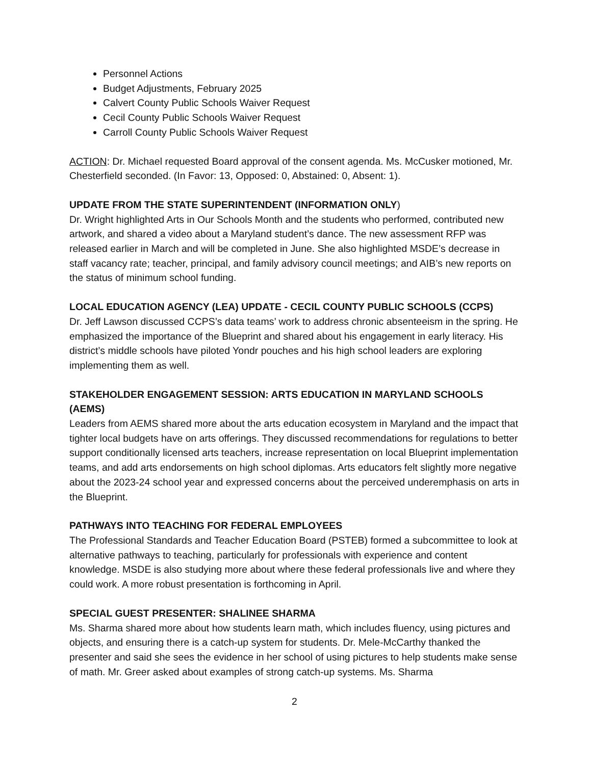Personnel Actions
Budget Adjustments, February 2025
Calvert County Public Schools Waiver Request
Cecil County Public Schools Waiver Request
Carroll County Public Schools Waiver Request
ACTION: Dr. Michael requested Board approval of the consent agenda. Ms. McCusker motioned, Mr. Chesterfield seconded. (In Favor: 13, Opposed: 0, Abstained: 0, Absent: 1).
UPDATE FROM THE STATE SUPERINTENDENT (INFORMATION ONLY)
Dr. Wright highlighted Arts in Our Schools Month and the students who performed, contributed new artwork, and shared a video about a Maryland student’s dance. The new assessment RFP was released earlier in March and will be completed in June. She also highlighted MSDE’s decrease in staff vacancy rate; teacher, principal, and family advisory council meetings; and AIB’s new reports on the status of minimum school funding.
LOCAL EDUCATION AGENCY (LEA) UPDATE - CECIL COUNTY PUBLIC SCHOOLS (CCPS)
Dr. Jeff Lawson discussed CCPS’s data teams’ work to address chronic absenteeism in the spring. He emphasized the importance of the Blueprint and shared about his engagement in early literacy. His district’s middle schools have piloted Yondr pouches and his high school leaders are exploring implementing them as well.
STAKEHOLDER ENGAGEMENT SESSION: ARTS EDUCATION IN MARYLAND SCHOOLS (AEMS)
Leaders from AEMS shared more about the arts education ecosystem in Maryland and the impact that tighter local budgets have on arts offerings. They discussed recommendations for regulations to better support conditionally licensed arts teachers, increase representation on local Blueprint implementation teams, and add arts endorsements on high school diplomas. Arts educators felt slightly more negative about the 2023-24 school year and expressed concerns about the perceived underemphasis on arts in the Blueprint.
PATHWAYS INTO TEACHING FOR FEDERAL EMPLOYEES
The Professional Standards and Teacher Education Board (PSTEB) formed a subcommittee to look at alternative pathways to teaching, particularly for professionals with experience and content knowledge. MSDE is also studying more about where these federal professionals live and where they could work. A more robust presentation is forthcoming in April.
SPECIAL GUEST PRESENTER: SHALINEE SHARMA
Ms. Sharma shared more about how students learn math, which includes fluency, using pictures and objects, and ensuring there is a catch-up system for students. Dr. Mele-McCarthy thanked the presenter and said she sees the evidence in her school of using pictures to help students make sense of math. Mr. Greer asked about examples of strong catch-up systems. Ms. Sharma
2